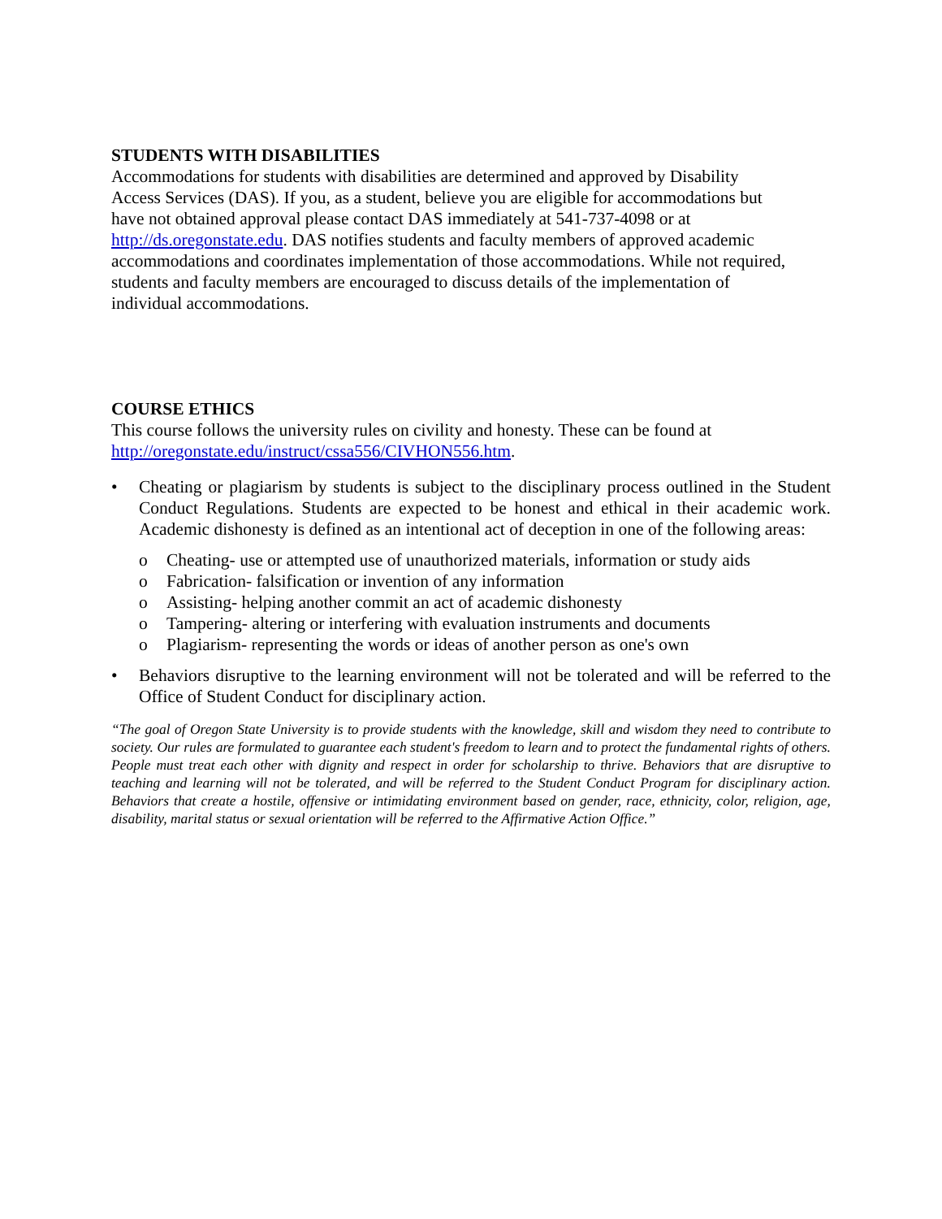STUDENTS WITH DISABILITIES
Accommodations for students with disabilities are determined and approved by Disability
Access Services (DAS). If you, as a student, believe you are eligible for accommodations but
have not obtained approval please contact DAS immediately at 541-737-4098 or at
http://ds.oregonstate.edu. DAS notifies students and faculty members of approved academic
accommodations and coordinates implementation of those accommodations. While not required,
students and faculty members are encouraged to discuss details of the implementation of
individual accommodations.
COURSE ETHICS
This course follows the university rules on civility and honesty. These can be found at
http://oregonstate.edu/instruct/cssa556/CIVHON556.htm.
• Cheating or plagiarism by students is subject to the disciplinary process outlined in the Student Conduct Regulations. Students are expected to be honest and ethical in their academic work. Academic dishonesty is defined as an intentional act of deception in one of the following areas:
o Cheating- use or attempted use of unauthorized materials, information or study aids
o Fabrication- falsification or invention of any information
o Assisting- helping another commit an act of academic dishonesty
o Tampering- altering or interfering with evaluation instruments and documents
o Plagiarism- representing the words or ideas of another person as one's own
• Behaviors disruptive to the learning environment will not be tolerated and will be referred to the Office of Student Conduct for disciplinary action.
“The goal of Oregon State University is to provide students with the knowledge, skill and wisdom they need to contribute to society. Our rules are formulated to guarantee each student's freedom to learn and to protect the fundamental rights of others. People must treat each other with dignity and respect in order for scholarship to thrive. Behaviors that are disruptive to teaching and learning will not be tolerated, and will be referred to the Student Conduct Program for disciplinary action. Behaviors that create a hostile, offensive or intimidating environment based on gender, race, ethnicity, color, religion, age, disability, marital status or sexual orientation will be referred to the Affirmative Action Office.”